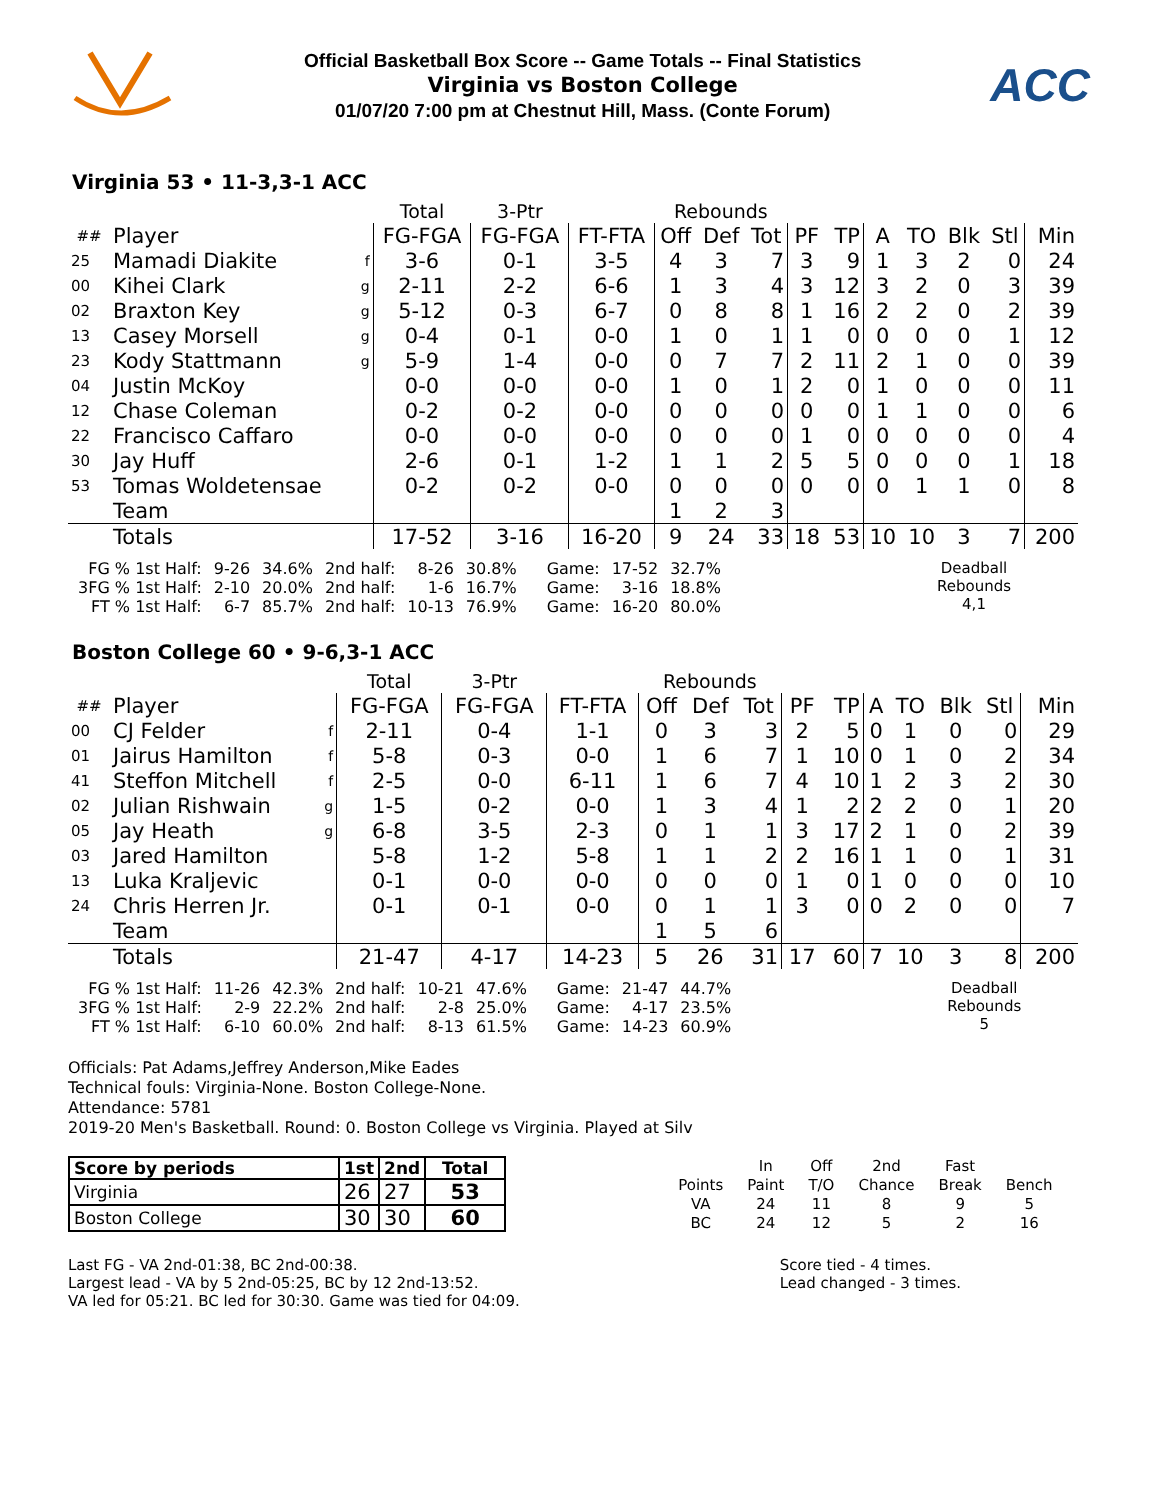Official Basketball Box Score -- Game Totals -- Final Statistics
Virginia vs Boston College
01/07/20 7:00 pm at Chestnut Hill, Mass. (Conte Forum)
ACC
Virginia 53 • 11-3,3-1 ACC
| | | | Total | 3-Ptr | | Rebounds | | | | | | | | | |
| ## | Player | | FG-FGA | FG-FGA | FT-FTA | Off | Def | Tot | PF | TP | A | TO | Blk | Stl | Min |
| 25 | Mamadi Diakite | f | 3-6 | 0-1 | 3-5 | 4 | 3 | 7 | 3 | 9 | 1 | 3 | 2 | 0 | 24 |
| 00 | Kihei Clark | g | 2-11 | 2-2 | 6-6 | 1 | 3 | 4 | 3 | 12 | 3 | 2 | 0 | 3 | 39 |
| 02 | Braxton Key | g | 5-12 | 0-3 | 6-7 | 0 | 8 | 8 | 1 | 16 | 2 | 2 | 0 | 2 | 39 |
| 13 | Casey Morsell | g | 0-4 | 0-1 | 0-0 | 1 | 0 | 1 | 1 | 0 | 0 | 0 | 0 | 1 | 12 |
| 23 | Kody Stattmann | g | 5-9 | 1-4 | 0-0 | 0 | 7 | 7 | 2 | 11 | 2 | 1 | 0 | 0 | 39 |
| 04 | Justin McKoy | | 0-0 | 0-0 | 0-0 | 1 | 0 | 1 | 2 | 0 | 1 | 0 | 0 | 0 | 11 |
| 12 | Chase Coleman | | 0-2 | 0-2 | 0-0 | 0 | 0 | 0 | 0 | 0 | 1 | 1 | 0 | 0 | 6 |
| 22 | Francisco Caffaro | | 0-0 | 0-0 | 0-0 | 0 | 0 | 0 | 1 | 0 | 0 | 0 | 0 | 0 | 4 |
| 30 | Jay Huff | | 2-6 | 0-1 | 1-2 | 1 | 1 | 2 | 5 | 5 | 0 | 0 | 0 | 1 | 18 |
| 53 | Tomas Woldetensae | | 0-2 | 0-2 | 0-0 | 0 | 0 | 0 | 0 | 0 | 0 | 1 | 1 | 0 | 8 |
| | Team | | | | | 1 | 2 | 3 | | | | | | | |
| | Totals | | 17-52 | 3-16 | 16-20 | 9 | 24 | 33 | 18 | 53 | 10 | 10 | 3 | 7 | 200 |
| FG % 1st Half: | 9-26 | 34.6% | 2nd half: | 8-26 | 30.8% | Game: | 17-52 | 32.7% |
| 3FG % 1st Half: | 2-10 | 20.0% | 2nd half: | 1-6 | 16.7% | Game: | 3-16 | 18.8% |
| FT % 1st Half: | 6-7 | 85.7% | 2nd half: | 10-13 | 76.9% | Game: | 16-20 | 80.0% |
Deadball
Rebounds
4,1
Boston College 60 • 9-6,3-1 ACC
| | | | Total | 3-Ptr | | Rebounds | | | | | | | | | |
| ## | Player | | FG-FGA | FG-FGA | FT-FTA | Off | Def | Tot | PF | TP | A | TO | Blk | Stl | Min |
| 00 | CJ Felder | f | 2-11 | 0-4 | 1-1 | 0 | 3 | 3 | 2 | 5 | 0 | 1 | 0 | 0 | 29 |
| 01 | Jairus Hamilton | f | 5-8 | 0-3 | 0-0 | 1 | 6 | 7 | 1 | 10 | 0 | 1 | 0 | 2 | 34 |
| 41 | Steffon Mitchell | f | 2-5 | 0-0 | 6-11 | 1 | 6 | 7 | 4 | 10 | 1 | 2 | 3 | 2 | 30 |
| 02 | Julian Rishwain | g | 1-5 | 0-2 | 0-0 | 1 | 3 | 4 | 1 | 2 | 2 | 2 | 0 | 1 | 20 |
| 05 | Jay Heath | g | 6-8 | 3-5 | 2-3 | 0 | 1 | 1 | 3 | 17 | 2 | 1 | 0 | 2 | 39 |
| 03 | Jared Hamilton | | 5-8 | 1-2 | 5-8 | 1 | 1 | 2 | 2 | 16 | 1 | 1 | 0 | 1 | 31 |
| 13 | Luka Kraljevic | | 0-1 | 0-0 | 0-0 | 0 | 0 | 0 | 1 | 0 | 1 | 0 | 0 | 0 | 10 |
| 24 | Chris Herren Jr. | | 0-1 | 0-1 | 0-0 | 0 | 1 | 1 | 3 | 0 | 0 | 2 | 0 | 0 | 7 |
| | Team | | | | | 1 | 5 | 6 | | | | | | | |
| | Totals | | 21-47 | 4-17 | 14-23 | 5 | 26 | 31 | 17 | 60 | 7 | 10 | 3 | 8 | 200 |
| FG % 1st Half: | 11-26 | 42.3% | 2nd half: | 10-21 | 47.6% | Game: | 21-47 | 44.7% |
| 3FG % 1st Half: | 2-9 | 22.2% | 2nd half: | 2-8 | 25.0% | Game: | 4-17 | 23.5% |
| FT % 1st Half: | 6-10 | 60.0% | 2nd half: | 8-13 | 61.5% | Game: | 14-23 | 60.9% |
Deadball
Rebounds
5
Officials: Pat Adams,Jeffrey Anderson,Mike Eades
Technical fouls: Virginia-None. Boston College-None.
Attendance: 5781
2019-20 Men's Basketball. Round: 0. Boston College vs Virginia. Played at Silv
| Score by periods | 1st | 2nd | Total |
| Virginia | 26 | 27 | 53 |
| Boston College | 30 | 30 | 60 |
| | In | Off | 2nd | Fast | |
| Points | Paint | T/O | Chance | Break | Bench |
| VA | 24 | 11 | 8 | 9 | 5 |
| BC | 24 | 12 | 5 | 2 | 16 |
Last FG - VA 2nd-01:38, BC 2nd-00:38.
Largest lead - VA by 5 2nd-05:25, BC by 12 2nd-13:52.
VA led for 05:21. BC led for 30:30. Game was tied for 04:09.
Score tied - 4 times.
Lead changed - 3 times.